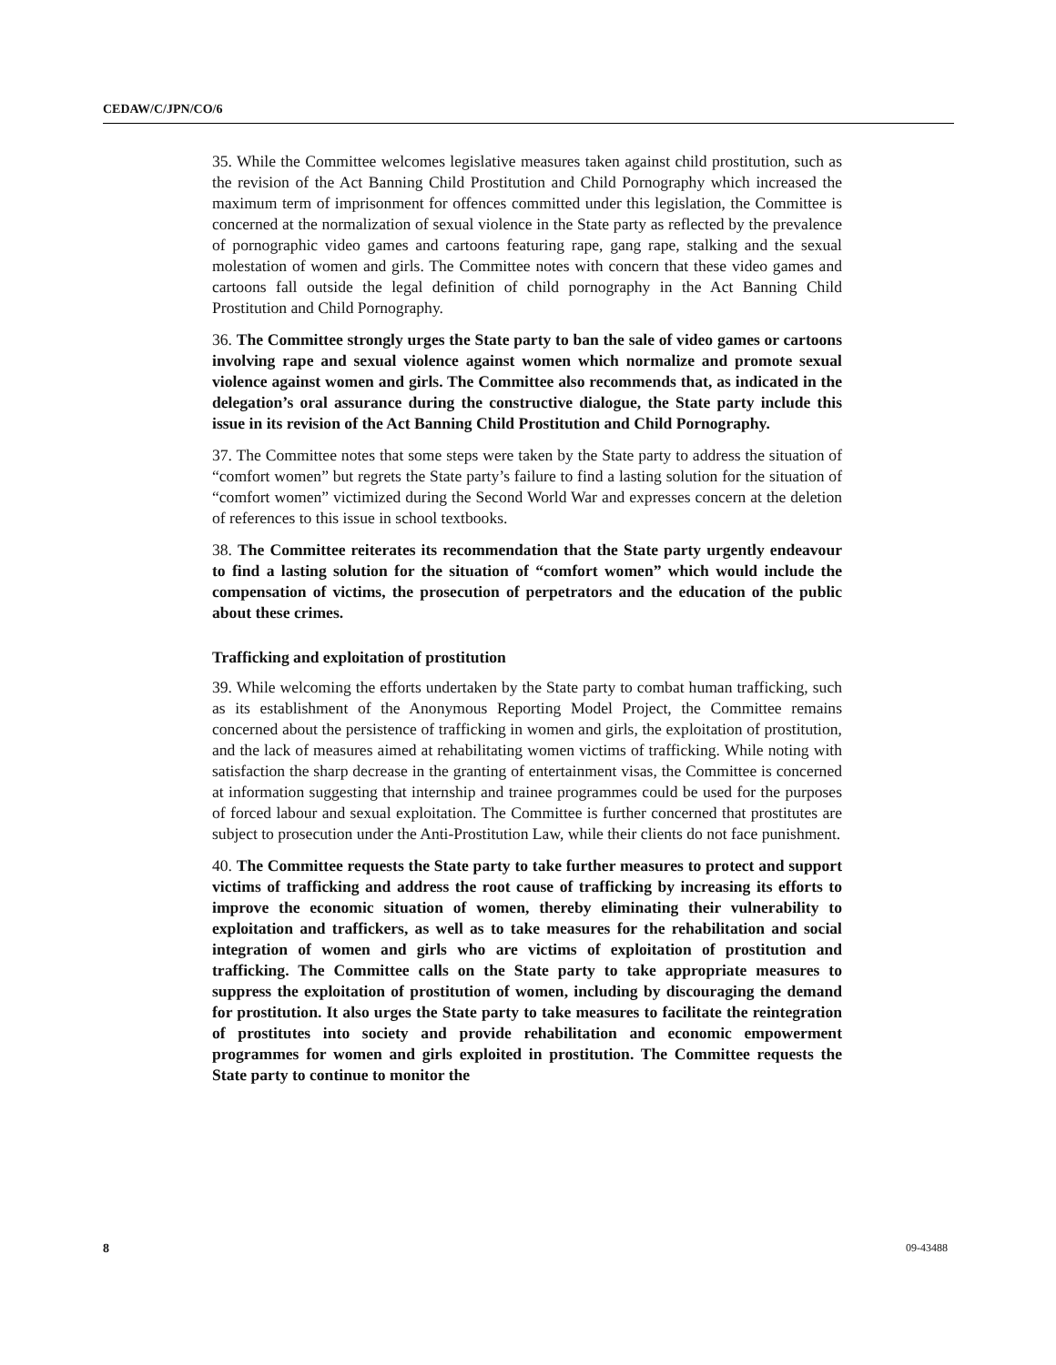CEDAW/C/JPN/CO/6
35. While the Committee welcomes legislative measures taken against child prostitution, such as the revision of the Act Banning Child Prostitution and Child Pornography which increased the maximum term of imprisonment for offences committed under this legislation, the Committee is concerned at the normalization of sexual violence in the State party as reflected by the prevalence of pornographic video games and cartoons featuring rape, gang rape, stalking and the sexual molestation of women and girls. The Committee notes with concern that these video games and cartoons fall outside the legal definition of child pornography in the Act Banning Child Prostitution and Child Pornography.
36. The Committee strongly urges the State party to ban the sale of video games or cartoons involving rape and sexual violence against women which normalize and promote sexual violence against women and girls. The Committee also recommends that, as indicated in the delegation’s oral assurance during the constructive dialogue, the State party include this issue in its revision of the Act Banning Child Prostitution and Child Pornography.
37. The Committee notes that some steps were taken by the State party to address the situation of “comfort women” but regrets the State party’s failure to find a lasting solution for the situation of “comfort women” victimized during the Second World War and expresses concern at the deletion of references to this issue in school textbooks.
38. The Committee reiterates its recommendation that the State party urgently endeavour to find a lasting solution for the situation of “comfort women” which would include the compensation of victims, the prosecution of perpetrators and the education of the public about these crimes.
Trafficking and exploitation of prostitution
39. While welcoming the efforts undertaken by the State party to combat human trafficking, such as its establishment of the Anonymous Reporting Model Project, the Committee remains concerned about the persistence of trafficking in women and girls, the exploitation of prostitution, and the lack of measures aimed at rehabilitating women victims of trafficking. While noting with satisfaction the sharp decrease in the granting of entertainment visas, the Committee is concerned at information suggesting that internship and trainee programmes could be used for the purposes of forced labour and sexual exploitation. The Committee is further concerned that prostitutes are subject to prosecution under the Anti-Prostitution Law, while their clients do not face punishment.
40. The Committee requests the State party to take further measures to protect and support victims of trafficking and address the root cause of trafficking by increasing its efforts to improve the economic situation of women, thereby eliminating their vulnerability to exploitation and traffickers, as well as to take measures for the rehabilitation and social integration of women and girls who are victims of exploitation of prostitution and trafficking. The Committee calls on the State party to take appropriate measures to suppress the exploitation of prostitution of women, including by discouraging the demand for prostitution. It also urges the State party to take measures to facilitate the reintegration of prostitutes into society and provide rehabilitation and economic empowerment programmes for women and girls exploited in prostitution. The Committee requests the State party to continue to monitor the
8 09-43488